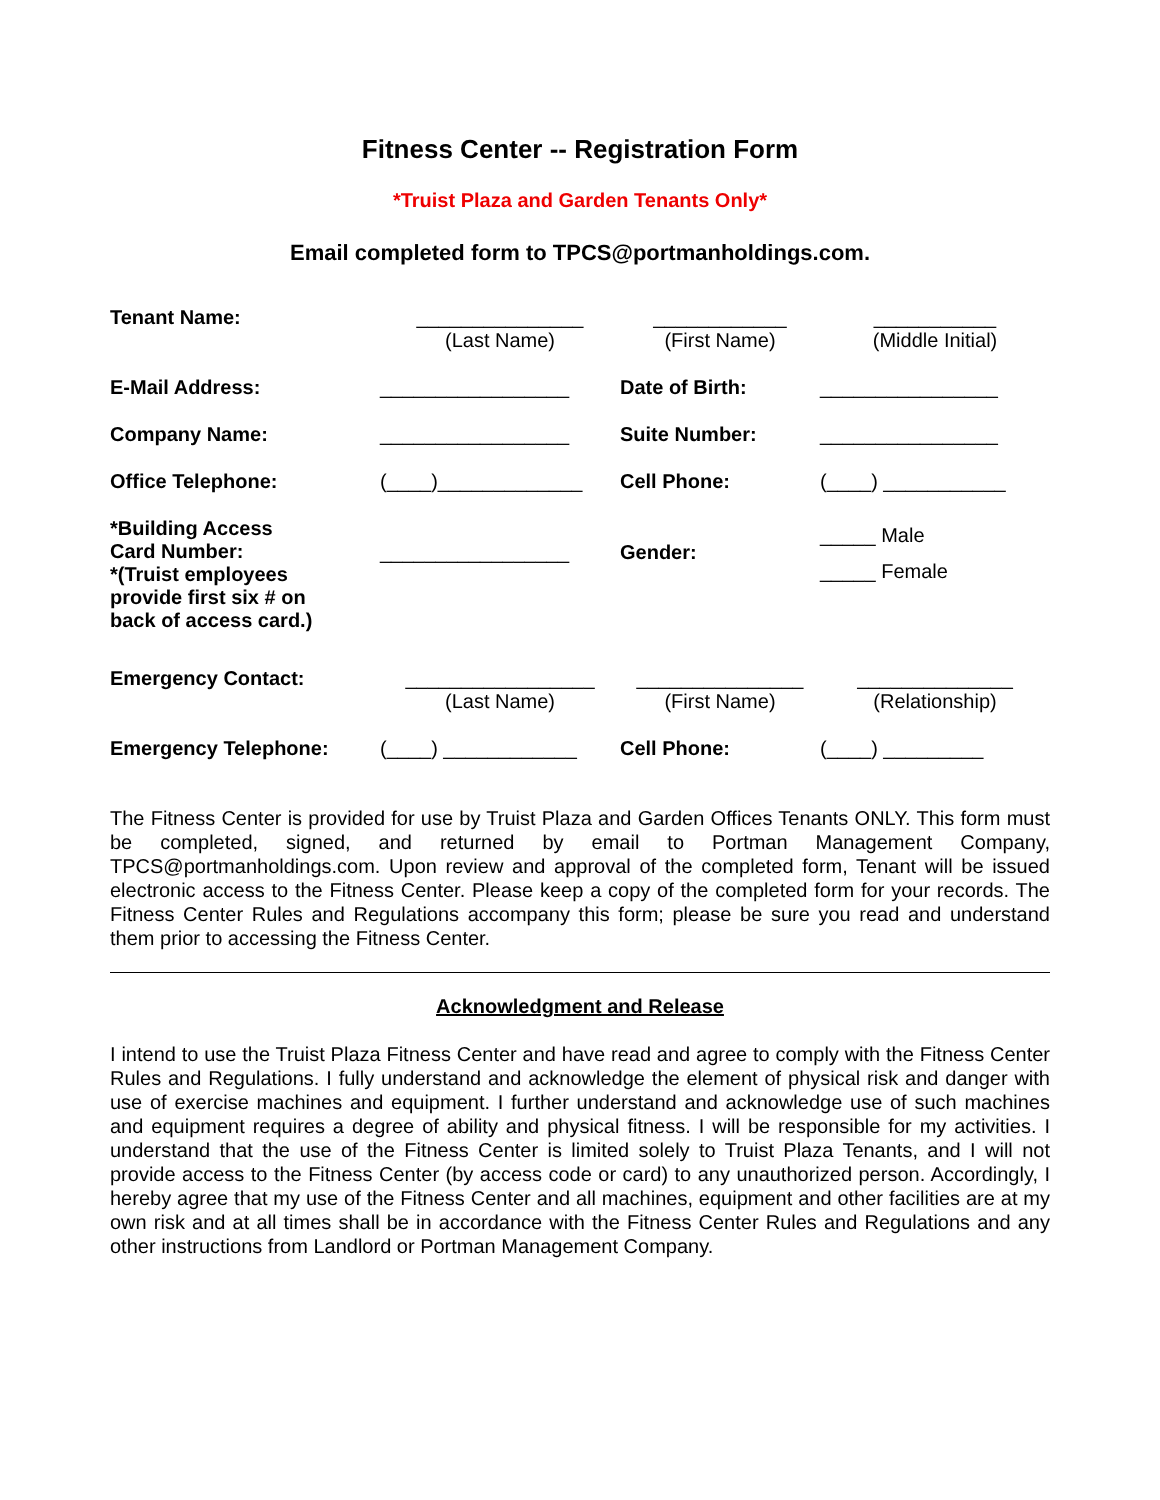Fitness Center -- Registration Form
*Truist Plaza and Garden Tenants Only*
Email completed form to TPCS@portmanholdings.com.
| Tenant Name: | _______________ (Last Name) | ____________ (First Name) | ___________ (Middle Initial) |
| E-Mail Address: | _________________ | Date of Birth: | ________________ |
| Company Name: | _________________ | Suite Number: | ________________ |
| Office Telephone: | (____)_____________ | Cell Phone: | (____) ___________ |
| *Building Access Card Number: *(Truist employees provide first six # on back of access card.) | _________________ | Gender: | _____ Male _____ Female |
| Emergency Contact: | _________________ (Last Name) | _______________ (First Name) | ______________ (Relationship) |
| Emergency Telephone: | (____) ____________ | Cell Phone: | (____) _________ |
The Fitness Center is provided for use by Truist Plaza and Garden Offices Tenants ONLY. This form must be completed, signed, and returned by email to Portman Management Company, TPCS@portmanholdings.com. Upon review and approval of the completed form, Tenant will be issued electronic access to the Fitness Center. Please keep a copy of the completed form for your records. The Fitness Center Rules and Regulations accompany this form; please be sure you read and understand them prior to accessing the Fitness Center.
Acknowledgment and Release
I intend to use the Truist Plaza Fitness Center and have read and agree to comply with the Fitness Center Rules and Regulations. I fully understand and acknowledge the element of physical risk and danger with use of exercise machines and equipment. I further understand and acknowledge use of such machines and equipment requires a degree of ability and physical fitness. I will be responsible for my activities. I understand that the use of the Fitness Center is limited solely to Truist Plaza Tenants, and I will not provide access to the Fitness Center (by access code or card) to any unauthorized person. Accordingly, I hereby agree that my use of the Fitness Center and all machines, equipment and other facilities are at my own risk and at all times shall be in accordance with the Fitness Center Rules and Regulations and any other instructions from Landlord or Portman Management Company.